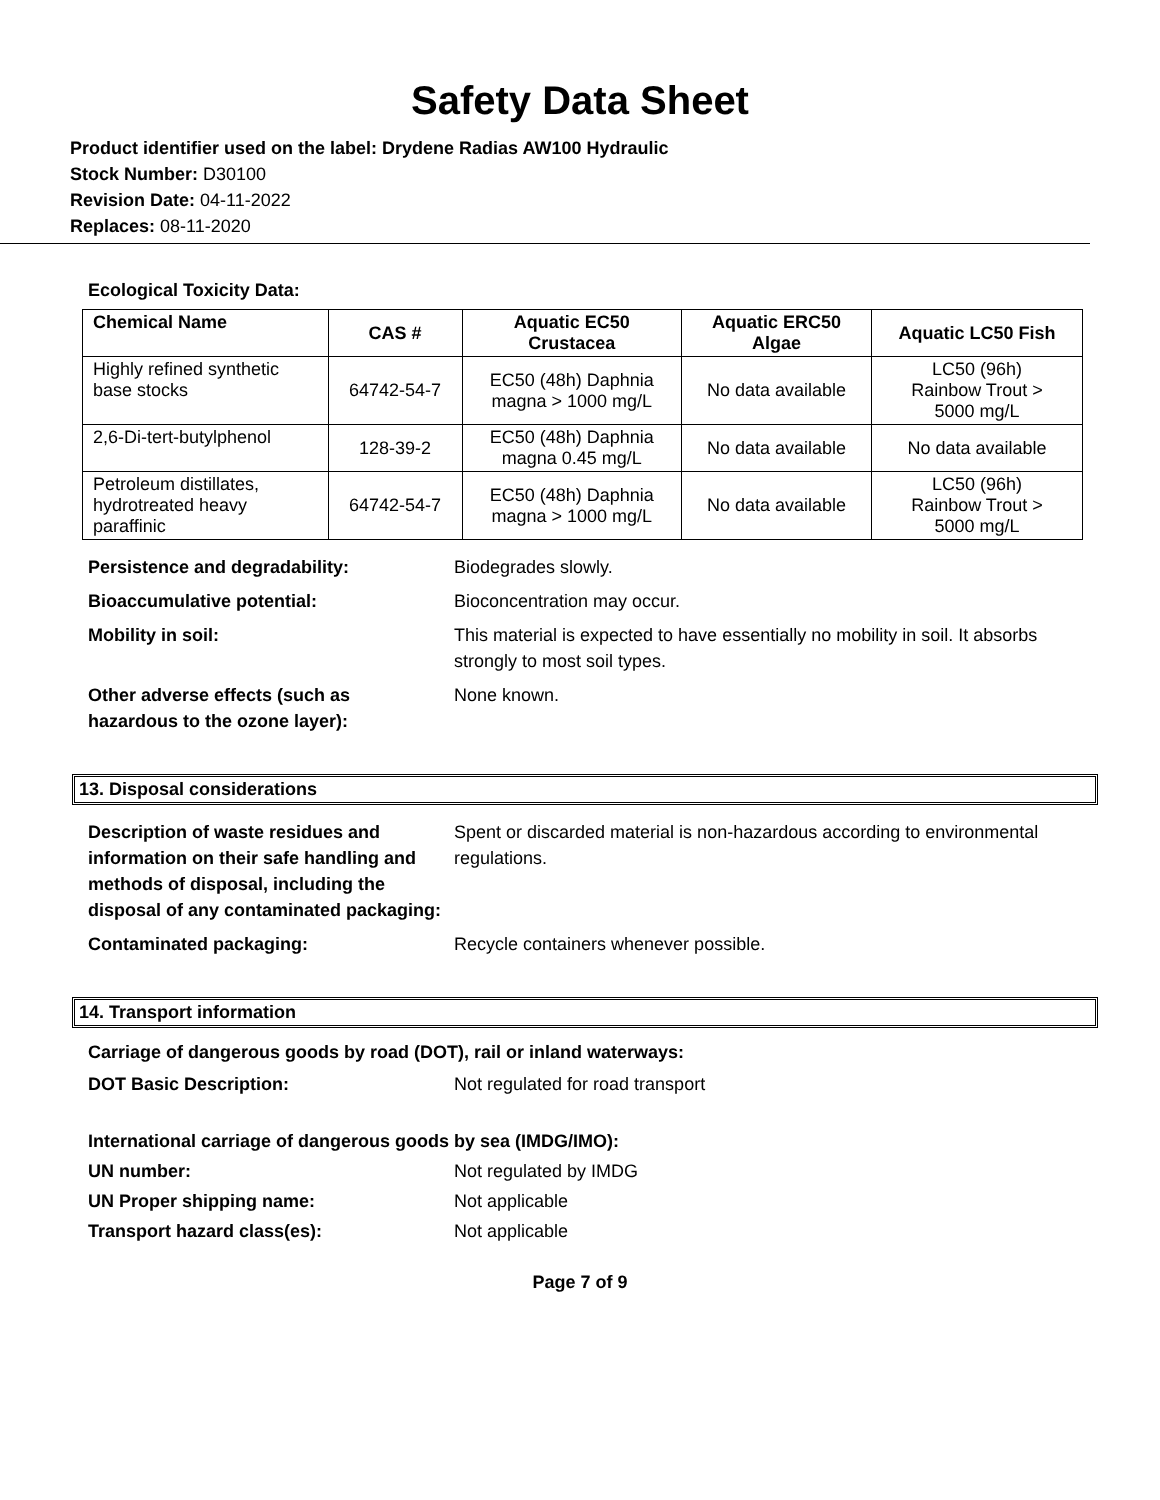Safety Data Sheet
Product identifier used on the label: Drydene Radias AW100 Hydraulic
Stock Number: D30100
Revision Date: 04-11-2022
Replaces: 08-11-2020
Ecological Toxicity Data:
| Chemical Name | CAS # | Aquatic EC50 Crustacea | Aquatic ERC50 Algae | Aquatic LC50 Fish |
| --- | --- | --- | --- | --- |
| Highly refined synthetic base stocks | 64742-54-7 | EC50 (48h) Daphnia magna > 1000 mg/L | No data available | LC50 (96h) Rainbow Trout > 5000 mg/L |
| 2,6-Di-tert-butylphenol | 128-39-2 | EC50 (48h) Daphnia magna 0.45 mg/L | No data available | No data available |
| Petroleum distillates, hydrotreated heavy paraffinic | 64742-54-7 | EC50 (48h) Daphnia magna > 1000 mg/L | No data available | LC50 (96h) Rainbow Trout > 5000 mg/L |
Persistence and degradability: Biodegrades slowly.
Bioaccumulative potential: Bioconcentration may occur.
Mobility in soil: This material is expected to have essentially no mobility in soil. It absorbs strongly to most soil types.
Other adverse effects (such as
hazardous to the ozone layer):
None known.
13. Disposal considerations
Description of waste residues and information on their safe handling and methods of disposal, including the disposal of any contaminated packaging:
Spent or discarded material is non-hazardous according to environmental regulations.
Contaminated packaging: Recycle containers whenever possible.
14. Transport information
Carriage of dangerous goods by road (DOT), rail or inland waterways:
DOT Basic Description: Not regulated for road transport
International carriage of dangerous goods by sea (IMDG/IMO):
UN number: Not regulated by IMDG
UN Proper shipping name: Not applicable
Transport hazard class(es): Not applicable
Page 7 of 9